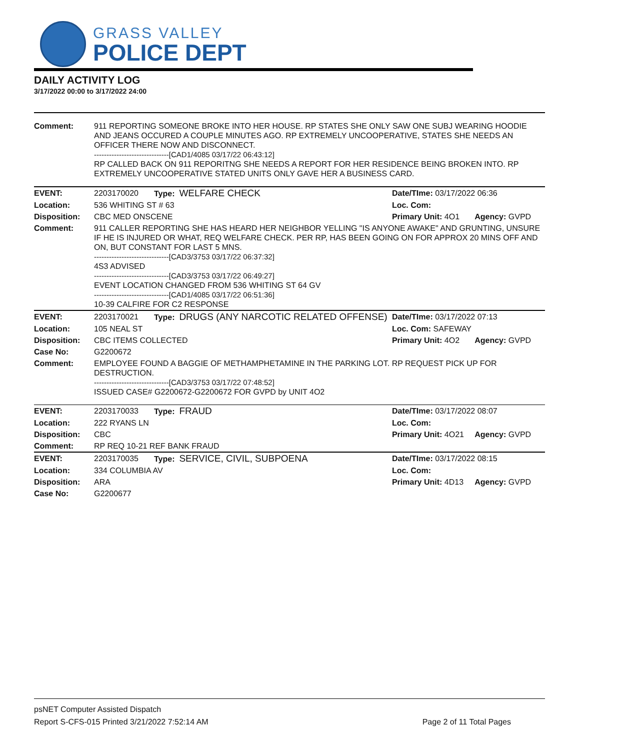GRASS VALLEY
POLICE DEPT
DAILY ACTIVITY LOG
3/17/2022 00:00 to 3/17/2022 24:00
| Comment: | 911 REPORTING SOMEONE BROKE INTO HER HOUSE. RP STATES SHE ONLY SAW ONE SUBJ WEARING HOODIE AND JEANS OCCURED A COUPLE MINUTES AGO. RP EXTREMELY UNCOOPERATIVE, STATES SHE NEEDS AN OFFICER THERE NOW AND DISCONNECT. ------------------------------[CAD1/4085 03/17/22 06:43:12] RP CALLED BACK ON 911 REPORITNG SHE NEEDS A REPORT FOR HER RESIDENCE BEING BROKEN INTO. RP EXTREMELY UNCOOPERATIVE STATED UNITS ONLY GAVE HER A BUSINESS CARD. | | | |
| EVENT: | 2203170020 | Type: WELFARE CHECK | Date/TIme: 03/17/2022 06:36 | |
| Location: | 536 WHITING ST # 63 | | Loc. Com: | |
| Disposition: | CBC MED ONSCENE | | Primary Unit: 4O1 | Agency: GVPD |
| Comment: | 911 CALLER REPORTING SHE HAS HEARD HER NEIGHBOR YELLING "IS ANYONE AWAKE" AND GRUNTING, UNSURE IF HE IS INJURED OR WHAT, REQ WELFARE CHECK. PER RP, HAS BEEN GOING ON FOR APPROX 20 MINS OFF AND ON, BUT CONSTANT FOR LAST 5 MNS. ------------------------------[CAD3/3753 03/17/22 06:37:32] 4S3 ADVISED ------------------------------[CAD3/3753 03/17/22 06:49:27] EVENT LOCATION CHANGED FROM 536 WHITING ST 64 GV ------------------------------[CAD1/4085 03/17/22 06:51:36] 10-39 CALFIRE FOR C2 RESPONSE | | | |
| EVENT: | 2203170021 | Type: DRUGS (ANY NARCOTIC RELATED OFFENSE) | Date/TIme: 03/17/2022 07:13 | |
| Location: | 105 NEAL ST | | Loc. Com: SAFEWAY | |
| Disposition: | CBC ITEMS COLLECTED | | Primary Unit: 4O2 | Agency: GVPD |
| Case No: | G2200672 | | | |
| Comment: | EMPLOYEE FOUND A BAGGIE OF METHAMPHETAMINE IN THE PARKING LOT. RP REQUEST PICK UP FOR DESTRUCTION. ------------------------------[CAD3/3753 03/17/22 07:48:52] ISSUED CASE# G2200672-G2200672 FOR GVPD by UNIT 4O2 | | | |
| EVENT: | 2203170033 | Type: FRAUD | Date/TIme: 03/17/2022 08:07 | |
| Location: | 222 RYANS LN | | Loc. Com: | |
| Disposition: | CBC | | Primary Unit: 4O21 | Agency: GVPD |
| Comment: | RP REQ 10-21 REF BANK FRAUD | | | |
| EVENT: | 2203170035 | Type: SERVICE, CIVIL, SUBPOENA | Date/TIme: 03/17/2022 08:15 | |
| Location: | 334 COLUMBIA AV | | Loc. Com: | |
| Disposition: | ARA | | Primary Unit: 4D13 | Agency: GVPD |
| Case No: | G2200677 | | | |
psNET Computer Assisted Dispatch
Report S-CFS-015 Printed 3/21/2022 7:52:14 AM Page 2 of 11 Total Pages